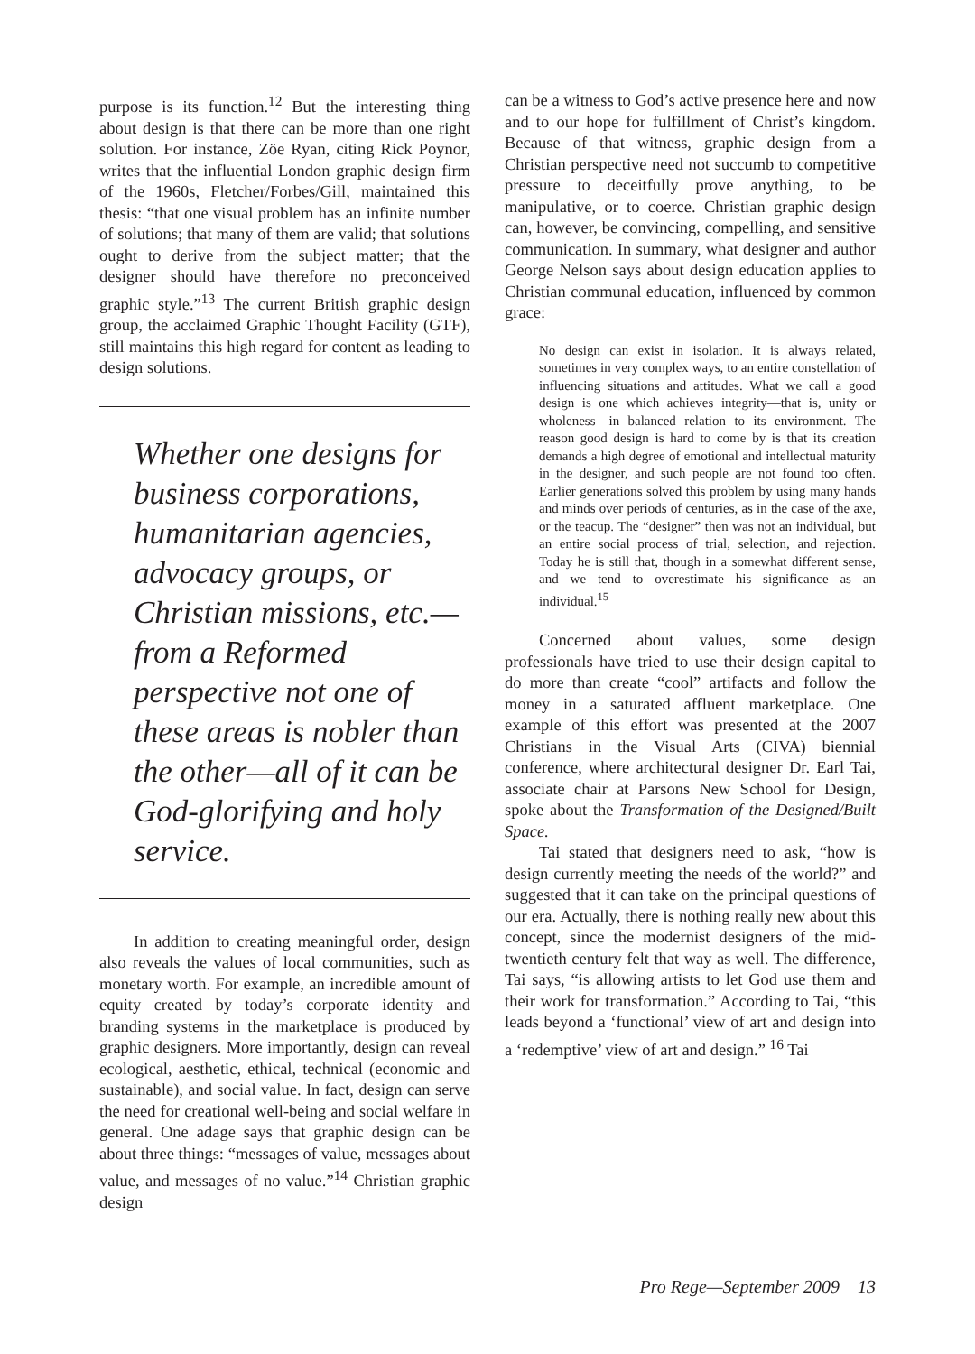purpose is its function.<sup>12</sup> But the interesting thing about design is that there can be more than one right solution. For instance, Zöe Ryan, citing Rick Poynor, writes that the influential London graphic design firm of the 1960s, Fletcher/Forbes/Gill, maintained this thesis: “that one visual problem has an infinite number of solutions; that many of them are valid; that solutions ought to derive from the subject matter; that the designer should have therefore no preconceived graphic style.”<sup>13</sup> The current British graphic design group, the acclaimed Graphic Thought Facility (GTF), still maintains this high regard for content as leading to design solutions.
Whether one designs for business corporations, humanitarian agencies, advocacy groups, or Christian missions, etc.—from a Reformed perspective not one of these areas is nobler than the other—all of it can be God-glorifying and holy service.
In addition to creating meaningful order, design also reveals the values of local communities, such as monetary worth. For example, an incredible amount of equity created by today’s corporate identity and branding systems in the marketplace is produced by graphic designers. More importantly, design can reveal ecological, aesthetic, ethical, technical (economic and sustainable), and social value. In fact, design can serve the need for creational well-being and social welfare in general. One adage says that graphic design can be about three things: “messages of value, messages about value, and messages of no value.”<sup>14</sup> Christian graphic design
can be a witness to God’s active presence here and now and to our hope for fulfillment of Christ’s kingdom. Because of that witness, graphic design from a Christian perspective need not succumb to competitive pressure to deceitfully prove anything, to be manipulative, or to coerce. Christian graphic design can, however, be convincing, compelling, and sensitive communication. In summary, what designer and author George Nelson says about design education applies to Christian communal education, influenced by common grace:
No design can exist in isolation. It is always related, sometimes in very complex ways, to an entire constellation of influencing situations and attitudes. What we call a good design is one which achieves integrity—that is, unity or wholeness—in balanced relation to its environment. The reason good design is hard to come by is that its creation demands a high degree of emotional and intellectual maturity in the designer, and such people are not found too often. Earlier generations solved this problem by using many hands and minds over periods of centuries, as in the case of the axe, or the teacup. The “designer” then was not an individual, but an entire social process of trial, selection, and rejection. Today he is still that, though in a somewhat different sense, and we tend to overestimate his significance as an individual.<sup>15</sup>
Concerned about values, some design professionals have tried to use their design capital to do more than create “cool” artifacts and follow the money in a saturated affluent marketplace. One example of this effort was presented at the 2007 Christians in the Visual Arts (CIVA) biennial conference, where architectural designer Dr. Earl Tai, associate chair at Parsons New School for Design, spoke about the Transformation of the Designed/Built Space.
Tai stated that designers need to ask, “how is design currently meeting the needs of the world?” and suggested that it can take on the principal questions of our era. Actually, there is nothing really new about this concept, since the modernist designers of the mid-twentieth century felt that way as well. The difference, Tai says, “is allowing artists to let God use them and their work for transformation.” According to Tai, “this leads beyond a ‘functional’ view of art and design into a ‘redemptive’ view of art and design.” <sup>16</sup> Tai
Pro Rege—September 2009 13